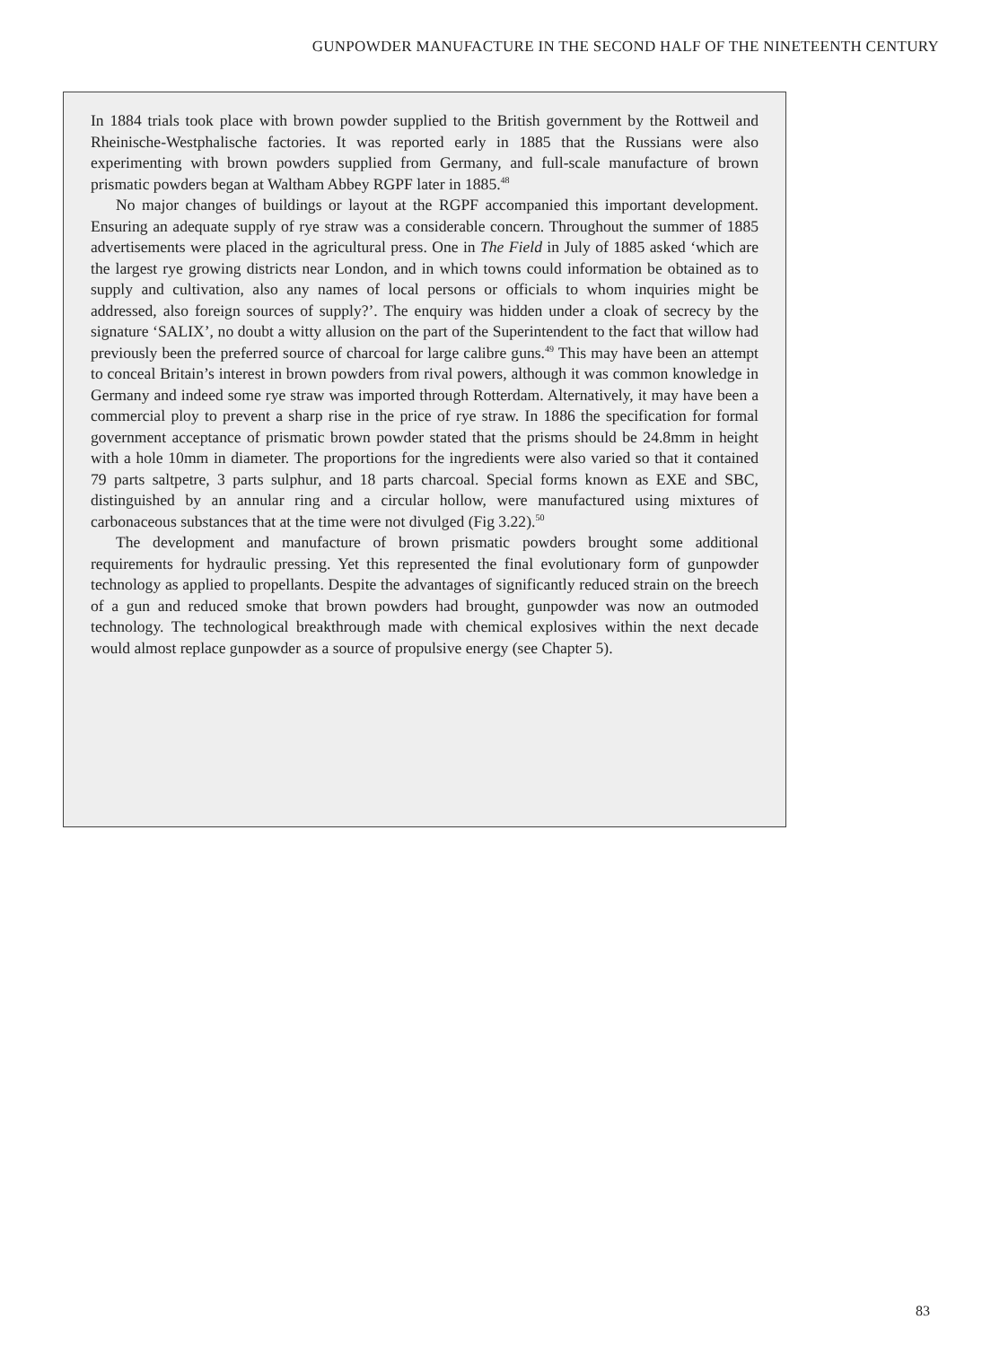GUNPOWDER MANUFACTURE IN THE SECOND HALF OF THE NINETEENTH CENTURY
In 1884 trials took place with brown powder supplied to the British government by the Rottweil and Rheinische-Westphalische factories. It was reported early in 1885 that the Russians were also experimenting with brown powders supplied from Germany, and full-scale manufacture of brown prismatic powders began at Waltham Abbey RGPF later in 1885.<sup>48</sup>
No major changes of buildings or layout at the RGPF accompanied this important development. Ensuring an adequate supply of rye straw was a considerable concern. Throughout the summer of 1885 advertisements were placed in the agricultural press. One in The Field in July of 1885 asked ‘which are the largest rye growing districts near London, and in which towns could information be obtained as to supply and cultivation, also any names of local persons or officials to whom inquiries might be addressed, also foreign sources of supply?’. The enquiry was hidden under a cloak of secrecy by the signature ‘SALIX’, no doubt a witty allusion on the part of the Superintendent to the fact that willow had previously been the preferred source of charcoal for large calibre guns.<sup>49</sup> This may have been an attempt to conceal Britain’s interest in brown powders from rival powers, although it was common knowledge in Germany and indeed some rye straw was imported through Rotterdam. Alternatively, it may have been a commercial ploy to prevent a sharp rise in the price of rye straw. In 1886 the specification for formal government acceptance of prismatic brown powder stated that the prisms should be 24.8mm in height with a hole 10mm in diameter. The proportions for the ingredients were also varied so that it contained 79 parts saltpetre, 3 parts sulphur, and 18 parts charcoal. Special forms known as EXE and SBC, distinguished by an annular ring and a circular hollow, were manufactured using mixtures of carbonaceous substances that at the time were not divulged (Fig 3.22).<sup>50</sup>
The development and manufacture of brown prismatic powders brought some additional requirements for hydraulic pressing. Yet this represented the final evolutionary form of gunpowder technology as applied to propellants. Despite the advantages of significantly reduced strain on the breech of a gun and reduced smoke that brown powders had brought, gunpowder was now an outmoded technology. The technological breakthrough made with chemical explosives within the next decade would almost replace gunpowder as a source of propulsive energy (see Chapter 5).
83